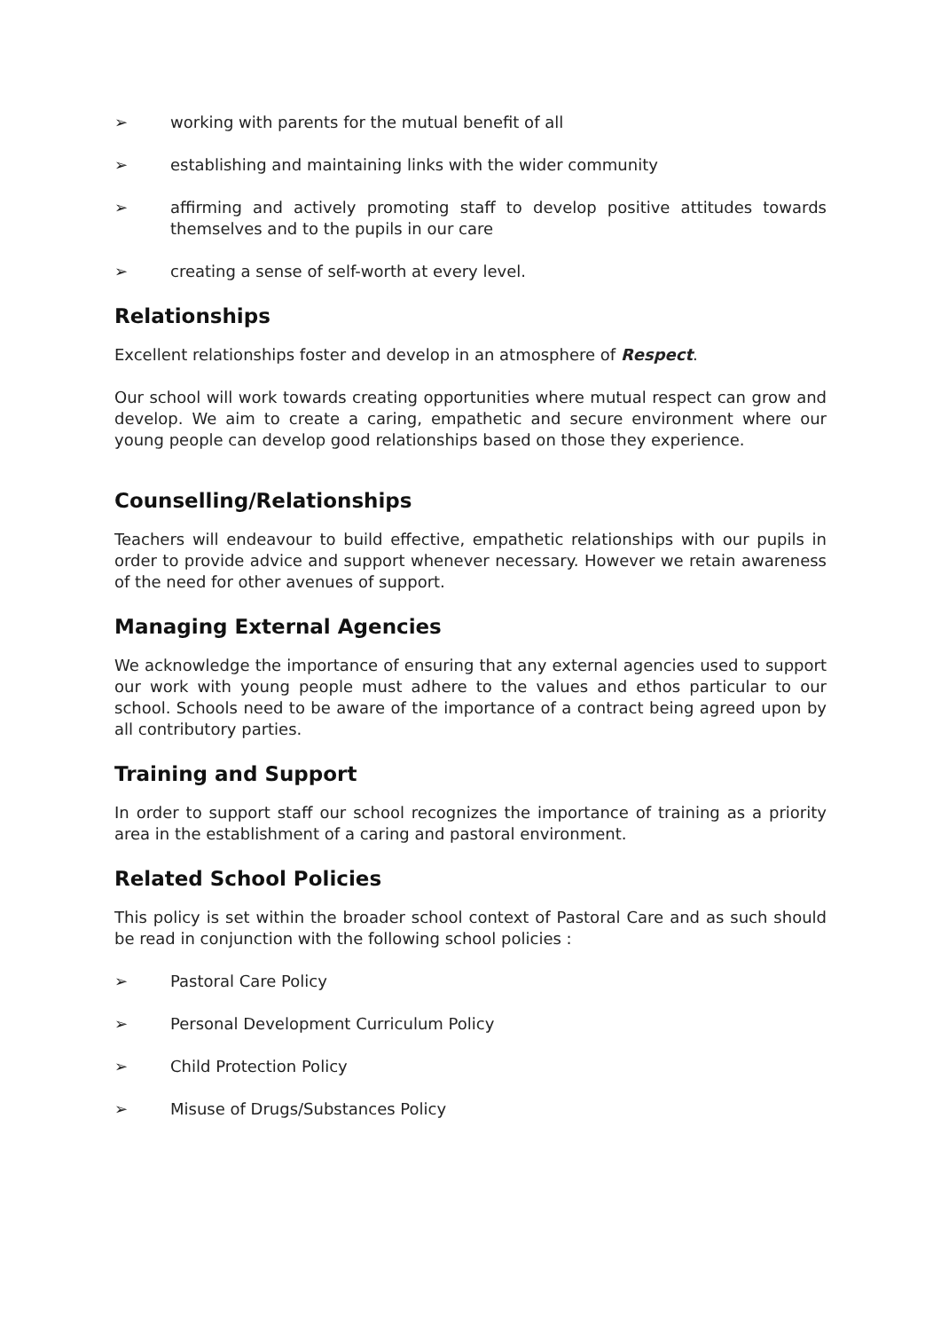➢ working with parents for the mutual benefit of all
➢ establishing and maintaining links with the wider community
➢ affirming and actively promoting staff to develop positive attitudes towards themselves and to the pupils in our care
➢ creating a sense of self-worth at every level.
Relationships
Excellent relationships foster and develop in an atmosphere of Respect.
Our school will work towards creating opportunities where mutual respect can grow and develop. We aim to create a caring, empathetic and secure environment where our young people can develop good relationships based on those they experience.
Counselling/Relationships
Teachers will endeavour to build effective, empathetic relationships with our pupils in order to provide advice and support whenever necessary. However we retain awareness of the need for other avenues of support.
Managing External Agencies
We acknowledge the importance of ensuring that any external agencies used to support our work with young people must adhere to the values and ethos particular to our school. Schools need to be aware of the importance of a contract being agreed upon by all contributory parties.
Training and Support
In order to support staff our school recognizes the importance of training as a priority area in the establishment of a caring and pastoral environment.
Related School Policies
This policy is set within the broader school context of Pastoral Care and as such should be read in conjunction with the following school policies :
➢ Pastoral Care Policy
➢ Personal Development Curriculum Policy
➢ Child Protection Policy
➢ Misuse of Drugs/Substances Policy